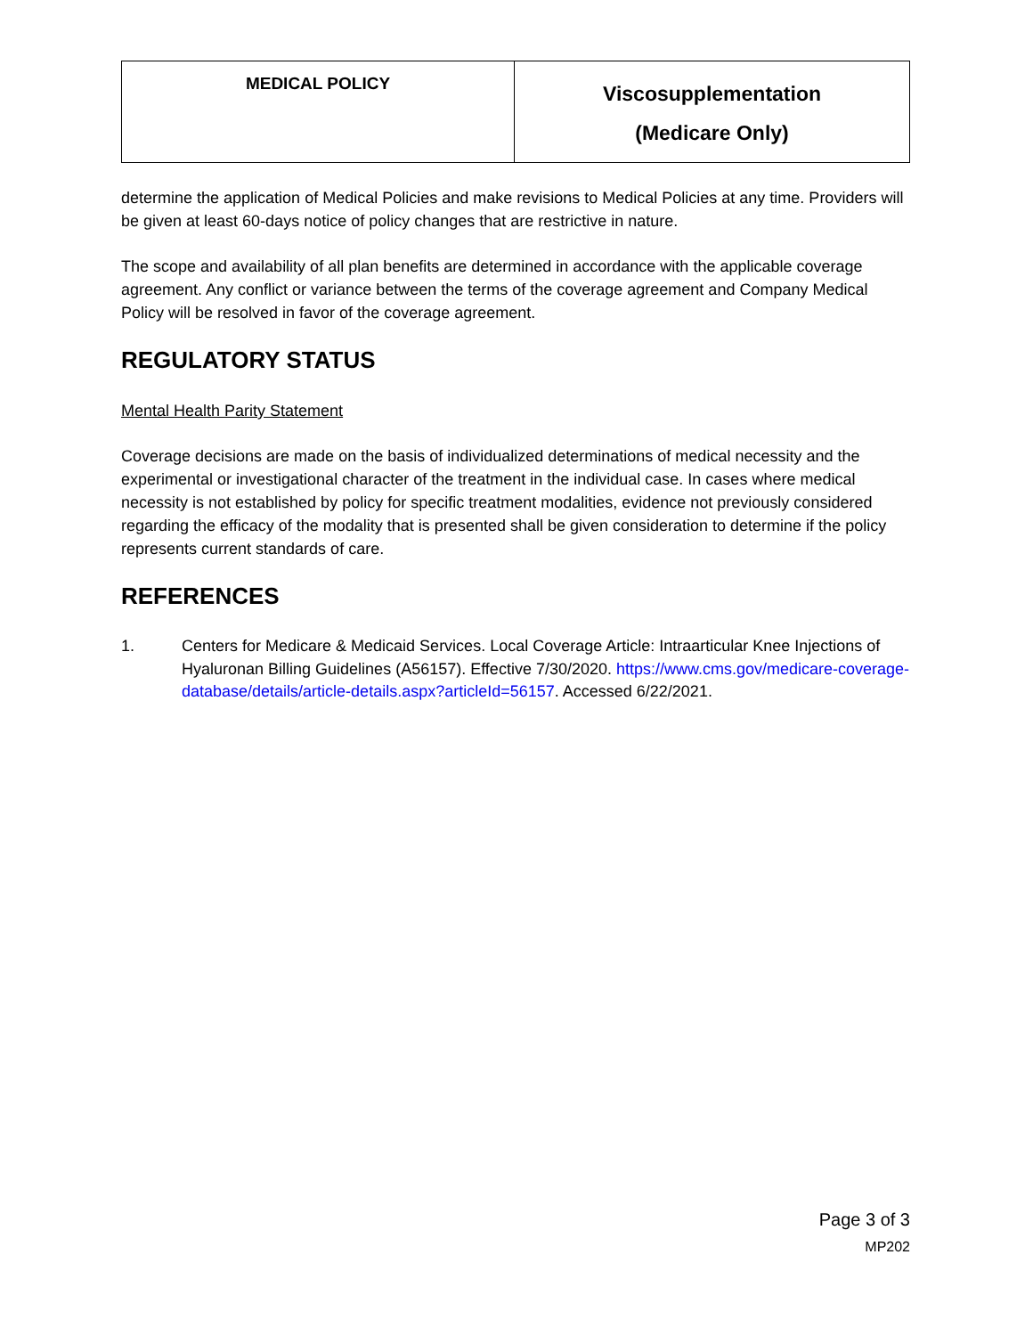| MEDICAL POLICY | Viscosupplementation (Medicare Only) |
determine the application of Medical Policies and make revisions to Medical Policies at any time. Providers will be given at least 60-days notice of policy changes that are restrictive in nature.
The scope and availability of all plan benefits are determined in accordance with the applicable coverage agreement. Any conflict or variance between the terms of the coverage agreement and Company Medical Policy will be resolved in favor of the coverage agreement.
REGULATORY STATUS
Mental Health Parity Statement
Coverage decisions are made on the basis of individualized determinations of medical necessity and the experimental or investigational character of the treatment in the individual case. In cases where medical necessity is not established by policy for specific treatment modalities, evidence not previously considered regarding the efficacy of the modality that is presented shall be given consideration to determine if the policy represents current standards of care.
REFERENCES
1. Centers for Medicare & Medicaid Services. Local Coverage Article: Intraarticular Knee Injections of Hyaluronan Billing Guidelines (A56157). Effective 7/30/2020. https://www.cms.gov/medicare-coverage-database/details/article-details.aspx?articleId=56157. Accessed 6/22/2021.
Page 3 of 3
MP202